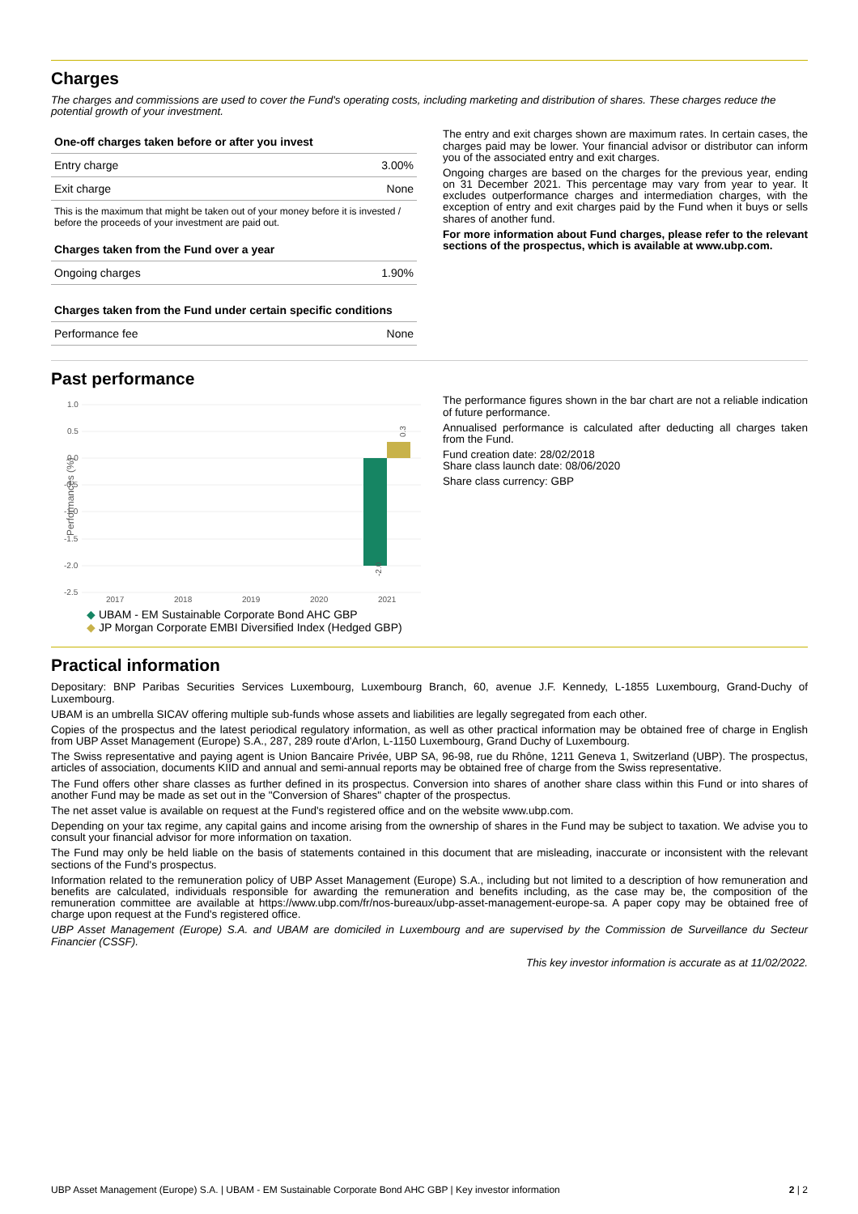Charges
The charges and commissions are used to cover the Fund's operating costs, including marketing and distribution of shares. These charges reduce the potential growth of your investment.
| One-off charges taken before or after you invest | |
| --- | --- |
| Entry charge | 3.00% |
| Exit charge | None |
This is the maximum that might be taken out of your money before it is invested / before the proceeds of your investment are paid out.
| Charges taken from the Fund over a year | |
| --- | --- |
| Ongoing charges | 1.90% |
| Charges taken from the Fund under certain specific conditions | |
| --- | --- |
| Performance fee | None |
The entry and exit charges shown are maximum rates. In certain cases, the charges paid may be lower. Your financial advisor or distributor can inform you of the associated entry and exit charges.
Ongoing charges are based on the charges for the previous year, ending on 31 December 2021. This percentage may vary from year to year. It excludes outperformance charges and intermediation charges, with the exception of entry and exit charges paid by the Fund when it buys or sells shares of another fund.
For more information about Fund charges, please refer to the relevant sections of the prospectus, which is available at www.ubp.com.
Past performance
Performances (%)
1.0
0.5
0.0
-0.5
-1.0
-1.5
-2.0
-2.5
2017
2018
2019
2020
2021
0.3
-2.0
◆ UBAM - EM Sustainable Corporate Bond AHC GBP
◆ JP Morgan Corporate EMBI Diversified Index (Hedged GBP)
The performance figures shown in the bar chart are not a reliable indication of future performance.
Annualised performance is calculated after deducting all charges taken from the Fund.
Fund creation date: 28/02/2018
Share class launch date: 08/06/2020
Share class currency: GBP
Practical information
Depositary: BNP Paribas Securities Services Luxembourg, Luxembourg Branch, 60, avenue J.F. Kennedy, L-1855 Luxembourg, Grand-Duchy of Luxembourg.
UBAM is an umbrella SICAV offering multiple sub-funds whose assets and liabilities are legally segregated from each other.
Copies of the prospectus and the latest periodical regulatory information, as well as other practical information may be obtained free of charge in English from UBP Asset Management (Europe) S.A., 287, 289 route d'Arlon, L-1150 Luxembourg, Grand Duchy of Luxembourg.
The Swiss representative and paying agent is Union Bancaire Privée, UBP SA, 96-98, rue du Rhône, 1211 Geneva 1, Switzerland (UBP). The prospectus, articles of association, documents KIID and annual and semi-annual reports may be obtained free of charge from the Swiss representative.
The Fund offers other share classes as further defined in its prospectus. Conversion into shares of another share class within this Fund or into shares of another Fund may be made as set out in the "Conversion of Shares" chapter of the prospectus.
The net asset value is available on request at the Fund's registered office and on the website www.ubp.com.
Depending on your tax regime, any capital gains and income arising from the ownership of shares in the Fund may be subject to taxation. We advise you to consult your financial advisor for more information on taxation.
The Fund may only be held liable on the basis of statements contained in this document that are misleading, inaccurate or inconsistent with the relevant sections of the Fund's prospectus.
Information related to the remuneration policy of UBP Asset Management (Europe) S.A., including but not limited to a description of how remuneration and benefits are calculated, individuals responsible for awarding the remuneration and benefits including, as the case may be, the composition of the remuneration committee are available at https://www.ubp.com/fr/nos-bureaux/ubp-asset-management-europe-sa. A paper copy may be obtained free of charge upon request at the Fund's registered office.
UBP Asset Management (Europe) S.A. and UBAM are domiciled in Luxembourg and are supervised by the Commission de Surveillance du Secteur Financier (CSSF).
This key investor information is accurate as at 11/02/2022.
UBP Asset Management (Europe) S.A. | UBAM - EM Sustainable Corporate Bond AHC GBP | Key investor information 2 | 2